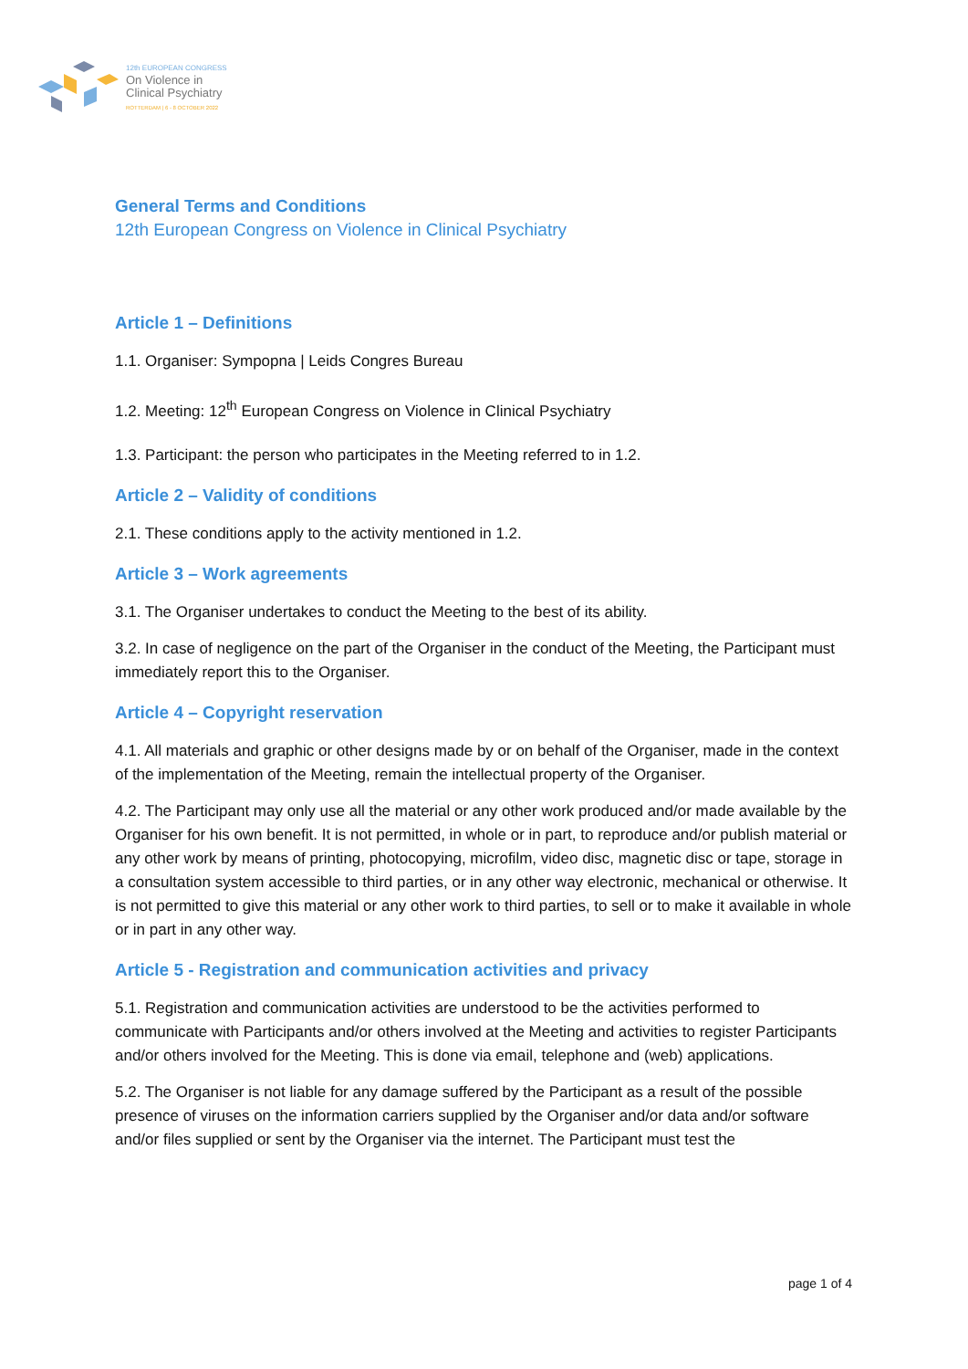12th EUROPEAN CONGRESS
On Violence in
Clinical Psychiatry
ROTTERDAM | 6 - 8 OCTOBER 2022
General Terms and Conditions
12th European Congress on Violence in Clinical Psychiatry
Article 1 – Definitions
1.1. Organiser: Sympopna | Leids Congres Bureau
1.2. Meeting: 12<sup>th</sup> European Congress on Violence in Clinical Psychiatry
1.3. Participant: the person who participates in the Meeting referred to in 1.2.
Article 2 – Validity of conditions
2.1. These conditions apply to the activity mentioned in 1.2.
Article 3 – Work agreements
3.1. The Organiser undertakes to conduct the Meeting to the best of its ability.
3.2. In case of negligence on the part of the Organiser in the conduct of the Meeting, the Participant must immediately report this to the Organiser.
Article 4 – Copyright reservation
4.1. All materials and graphic or other designs made by or on behalf of the Organiser, made in the context of the implementation of the Meeting, remain the intellectual property of the Organiser.
4.2. The Participant may only use all the material or any other work produced and/or made available by the Organiser for his own benefit. It is not permitted, in whole or in part, to reproduce and/or publish material or any other work by means of printing, photocopying, microfilm, video disc, magnetic disc or tape, storage in a consultation system accessible to third parties, or in any other way electronic, mechanical or otherwise. It is not permitted to give this material or any other work to third parties, to sell or to make it available in whole or in part in any other way.
Article 5 - Registration and communication activities and privacy
5.1. Registration and communication activities are understood to be the activities performed to communicate with Participants and/or others involved at the Meeting and activities to register Participants and/or others involved for the Meeting. This is done via email, telephone and (web) applications.
5.2. The Organiser is not liable for any damage suffered by the Participant as a result of the possible presence of viruses on the information carriers supplied by the Organiser and/or data and/or software and/or files supplied or sent by the Organiser via the internet. The Participant must test the
page 1 of 4